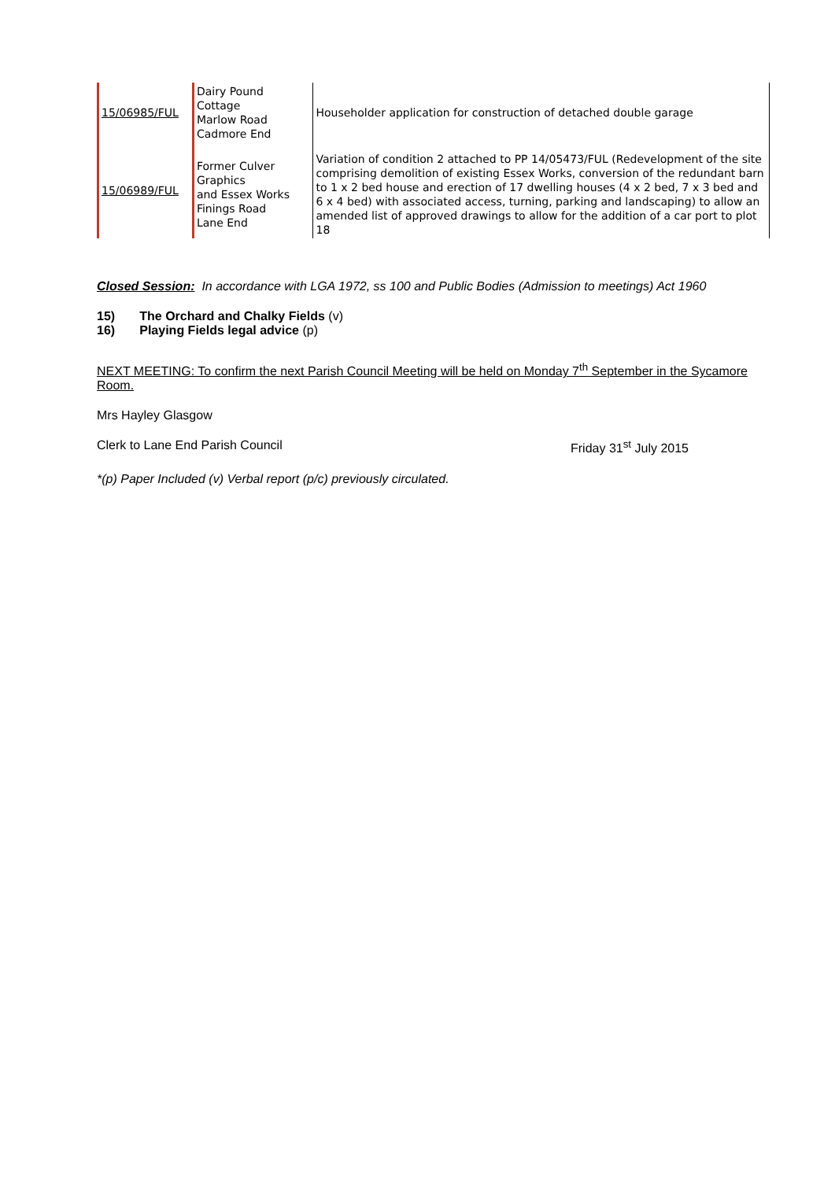| 15/06985/FUL | Dairy Pound Cottage Marlow Road Cadmore End | Householder application for construction of detached double garage |
| 15/06989/FUL | Former Culver Graphics and Essex Works Finings Road Lane End | Variation of condition 2 attached to PP 14/05473/FUL (Redevelopment of the site comprising demolition of existing Essex Works, conversion of the redundant barn to 1 x 2 bed house and erection of 17 dwelling houses (4 x 2 bed, 7 x 3 bed and 6 x 4 bed) with associated access, turning, parking and landscaping) to allow an amended list of approved drawings to allow for the addition of a car port to plot 18 |
Closed Session: In accordance with LGA 1972, ss 100 and Public Bodies (Admission to meetings) Act 1960
15) The Orchard and Chalky Fields (v)
16) Playing Fields legal advice (p)
NEXT MEETING: To confirm the next Parish Council Meeting will be held on Monday 7<sup>th</sup> September in the Sycamore Room.
Mrs Hayley Glasgow
Clerk to Lane End Parish Council Friday 31<sup>st</sup> July 2015
*(p) Paper Included (v) Verbal report (p/c) previously circulated.